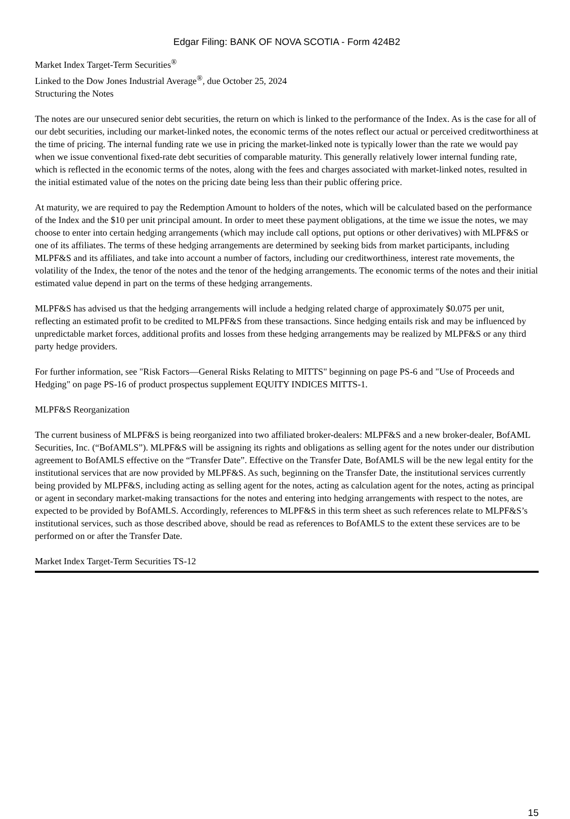Edgar Filing: BANK OF NOVA SCOTIA - Form 424B2
Market Index Target-Term Securities<sup>®</sup>
Linked to the Dow Jones Industrial Average<sup>®</sup>, due October 25, 2024
Structuring the Notes
The notes are our unsecured senior debt securities, the return on which is linked to the performance of the Index. As is the case for all of our debt securities, including our market-linked notes, the economic terms of the notes reflect our actual or perceived creditworthiness at the time of pricing. The internal funding rate we use in pricing the market-linked note is typically lower than the rate we would pay when we issue conventional fixed-rate debt securities of comparable maturity. This generally relatively lower internal funding rate, which is reflected in the economic terms of the notes, along with the fees and charges associated with market-linked notes, resulted in the initial estimated value of the notes on the pricing date being less than their public offering price.
At maturity, we are required to pay the Redemption Amount to holders of the notes, which will be calculated based on the performance of the Index and the $10 per unit principal amount. In order to meet these payment obligations, at the time we issue the notes, we may choose to enter into certain hedging arrangements (which may include call options, put options or other derivatives) with MLPF&S or one of its affiliates. The terms of these hedging arrangements are determined by seeking bids from market participants, including MLPF&S and its affiliates, and take into account a number of factors, including our creditworthiness, interest rate movements, the volatility of the Index, the tenor of the notes and the tenor of the hedging arrangements. The economic terms of the notes and their initial estimated value depend in part on the terms of these hedging arrangements.
MLPF&S has advised us that the hedging arrangements will include a hedging related charge of approximately $0.075 per unit, reflecting an estimated profit to be credited to MLPF&S from these transactions. Since hedging entails risk and may be influenced by unpredictable market forces, additional profits and losses from these hedging arrangements may be realized by MLPF&S or any third party hedge providers.
For further information, see "Risk Factors—General Risks Relating to MITTS" beginning on page PS-6 and "Use of Proceeds and Hedging" on page PS-16 of product prospectus supplement EQUITY INDICES MITTS-1.
MLPF&S Reorganization
The current business of MLPF&S is being reorganized into two affiliated broker-dealers: MLPF&S and a new broker-dealer, BofAML Securities, Inc. (“BofAMLS”). MLPF&S will be assigning its rights and obligations as selling agent for the notes under our distribution agreement to BofAMLS effective on the “Transfer Date”. Effective on the Transfer Date, BofAMLS will be the new legal entity for the institutional services that are now provided by MLPF&S. As such, beginning on the Transfer Date, the institutional services currently being provided by MLPF&S, including acting as selling agent for the notes, acting as calculation agent for the notes, acting as principal or agent in secondary market-making transactions for the notes and entering into hedging arrangements with respect to the notes, are expected to be provided by BofAMLS. Accordingly, references to MLPF&S in this term sheet as such references relate to MLPF&S’s institutional services, such as those described above, should be read as references to BofAMLS to the extent these services are to be performed on or after the Transfer Date.
Market Index Target-Term Securities TS-12
15